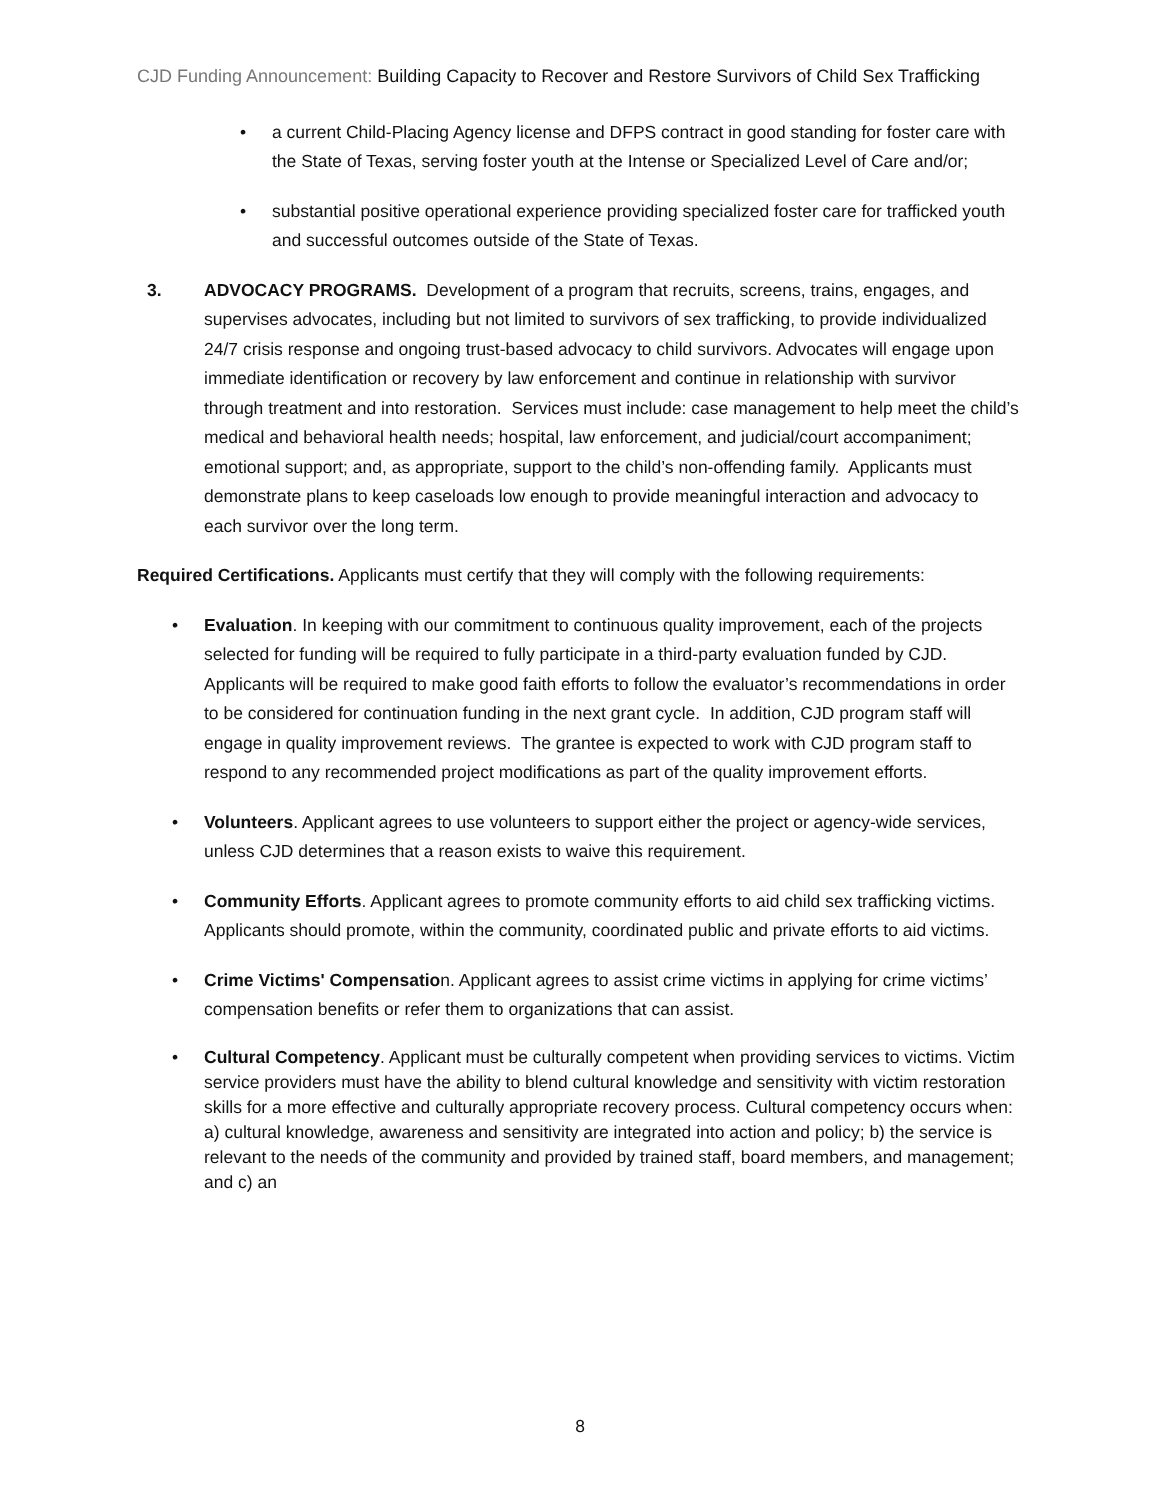CJD Funding Announcement: Building Capacity to Recover and Restore Survivors of Child Sex Trafficking
• a current Child-Placing Agency license and DFPS contract in good standing for foster care with the State of Texas, serving foster youth at the Intense or Specialized Level of Care and/or;
• substantial positive operational experience providing specialized foster care for trafficked youth and successful outcomes outside of the State of Texas.
3. ADVOCACY PROGRAMS. Development of a program that recruits, screens, trains, engages, and supervises advocates, including but not limited to survivors of sex trafficking, to provide individualized 24/7 crisis response and ongoing trust-based advocacy to child survivors. Advocates will engage upon immediate identification or recovery by law enforcement and continue in relationship with survivor through treatment and into restoration. Services must include: case management to help meet the child’s medical and behavioral health needs; hospital, law enforcement, and judicial/court accompaniment; emotional support; and, as appropriate, support to the child’s non-offending family. Applicants must demonstrate plans to keep caseloads low enough to provide meaningful interaction and advocacy to each survivor over the long term.
Required Certifications. Applicants must certify that they will comply with the following requirements:
• Evaluation. In keeping with our commitment to continuous quality improvement, each of the projects selected for funding will be required to fully participate in a third-party evaluation funded by CJD. Applicants will be required to make good faith efforts to follow the evaluator’s recommendations in order to be considered for continuation funding in the next grant cycle. In addition, CJD program staff will engage in quality improvement reviews. The grantee is expected to work with CJD program staff to respond to any recommended project modifications as part of the quality improvement efforts.
• Volunteers. Applicant agrees to use volunteers to support either the project or agency-wide services, unless CJD determines that a reason exists to waive this requirement.
• Community Efforts. Applicant agrees to promote community efforts to aid child sex trafficking victims. Applicants should promote, within the community, coordinated public and private efforts to aid victims.
• Crime Victims' Compensation. Applicant agrees to assist crime victims in applying for crime victims’ compensation benefits or refer them to organizations that can assist.
• Cultural Competency. Applicant must be culturally competent when providing services to victims. Victim service providers must have the ability to blend cultural knowledge and sensitivity with victim restoration skills for a more effective and culturally appropriate recovery process. Cultural competency occurs when: a) cultural knowledge, awareness and sensitivity are integrated into action and policy; b) the service is relevant to the needs of the community and provided by trained staff, board members, and management; and c) an
8